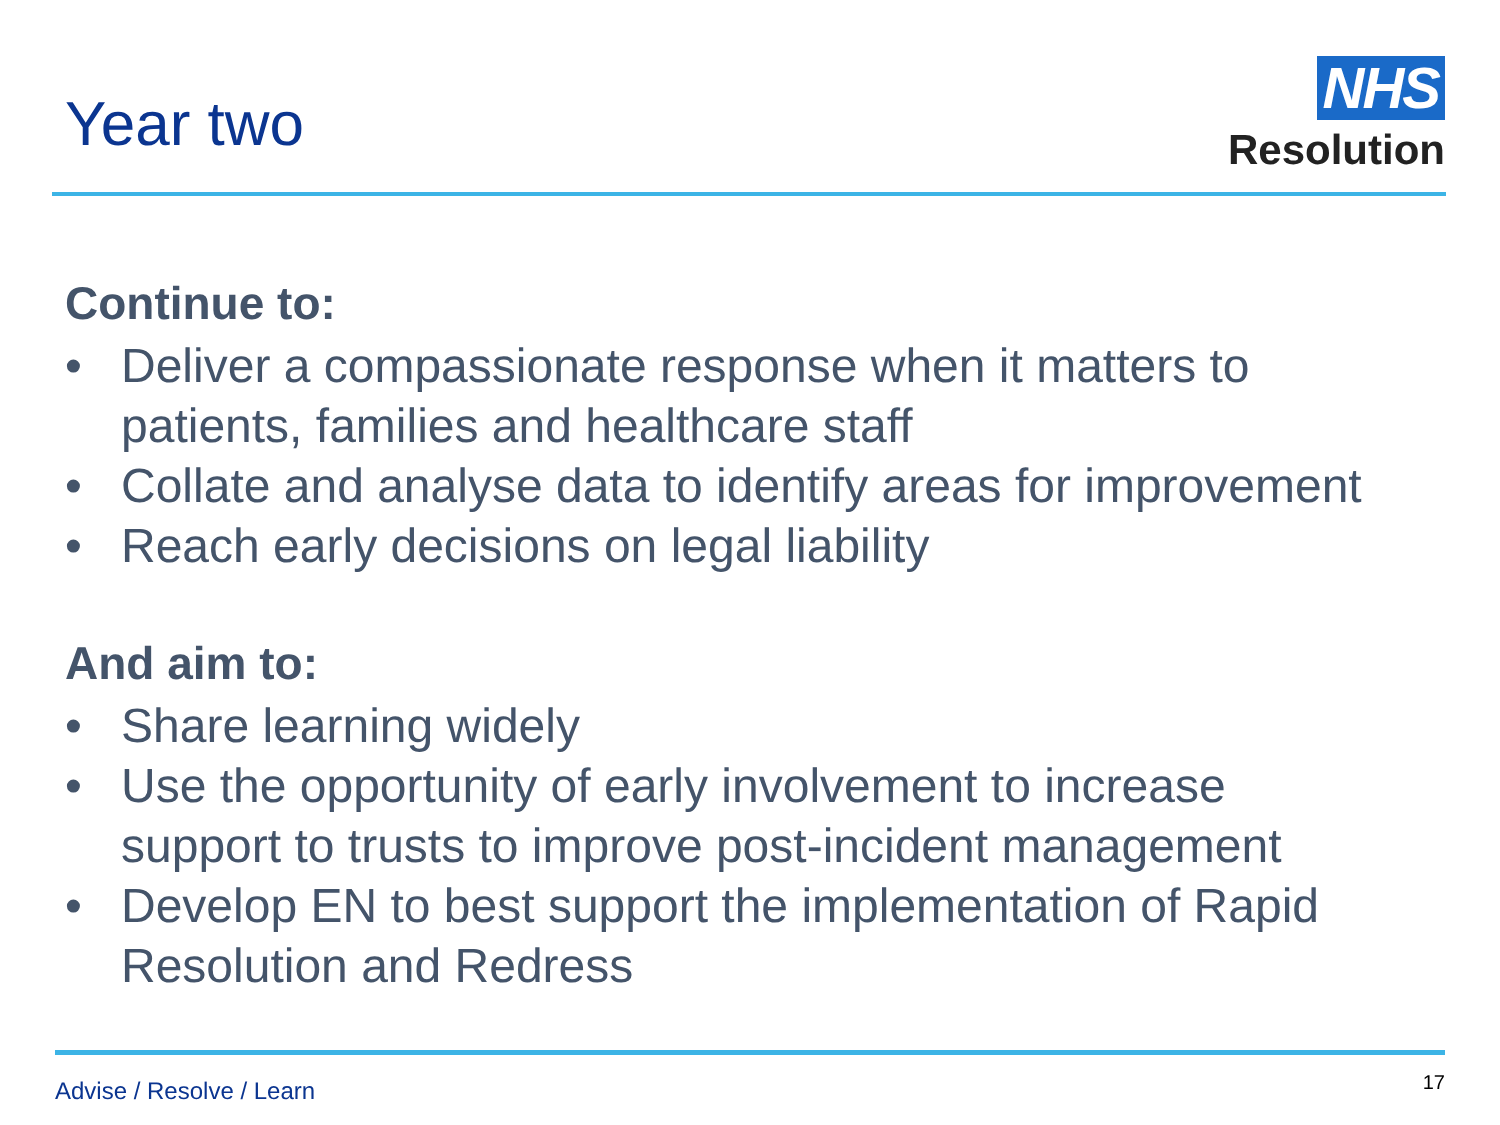Year two
NHS
Resolution
Continue to:
• Deliver a compassionate response when it matters to
patients, families and healthcare staff
• Collate and analyse data to identify areas for improvement
• Reach early decisions on legal liability
And aim to:
• Share learning widely
• Use the opportunity of early involvement to increase
support to trusts to improve post-incident management
• Develop EN to best support the implementation of Rapid
Resolution and Redress
Advise / Resolve / Learn
17